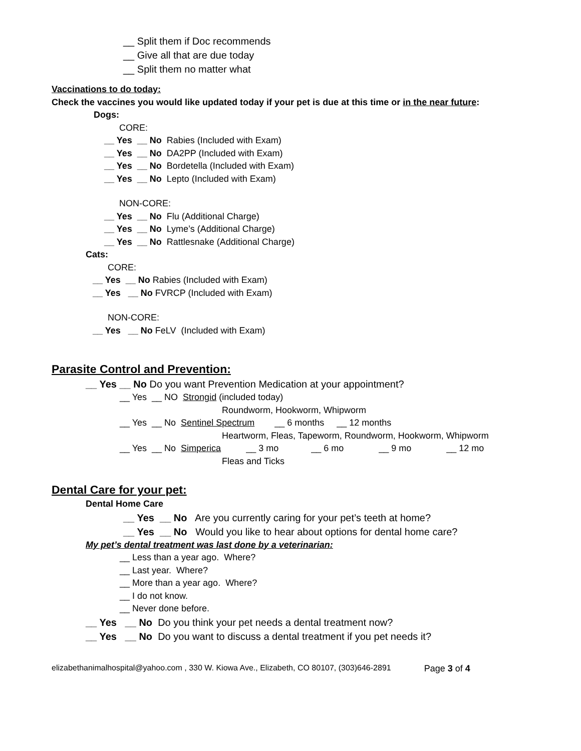__ Split them if Doc recommends
__ Give all that are due today
__ Split them no matter what
Vaccinations to do today:
Check the vaccines you would like updated today if your pet is due at this time or in the near future:
Dogs:
CORE:
__ Yes __ No Rabies (Included with Exam)
__ Yes __ No DA2PP (Included with Exam)
__ Yes __ No Bordetella (Included with Exam)
__ Yes __ No Lepto (Included with Exam)
NON-CORE:
__ Yes __ No Flu (Additional Charge)
__ Yes __ No Lyme’s (Additional Charge)
__ Yes __ No Rattlesnake (Additional Charge)
Cats:
CORE:
__ Yes __ No Rabies (Included with Exam)
__ Yes __ No FVRCP (Included with Exam)
NON-CORE:
__ Yes __ No FeLV (Included with Exam)
Parasite Control and Prevention:
__ Yes __ No Do you want Prevention Medication at your appointment?
__ Yes __ NO Strongid (included today)
Roundworm, Hookworm, Whipworm
__ Yes __ No Sentinel Spectrum __ 6 months __ 12 months
Heartworm, Fleas, Tapeworm, Roundworm, Hookworm, Whipworm
__ Yes __ No Simperica __ 3 mo __ 6 mo __ 9 mo __ 12 mo
Fleas and Ticks
Dental Care for your pet:
Dental Home Care
__ Yes __ No Are you currently caring for your pet’s teeth at home?
__ Yes __ No Would you like to hear about options for dental home care?
My pet’s dental treatment was last done by a veterinarian:
__ Less than a year ago. Where?
__ Last year. Where?
__ More than a year ago. Where?
__ I do not know.
__ Never done before.
__ Yes __ No Do you think your pet needs a dental treatment now?
__ Yes __ No Do you want to discuss a dental treatment if you pet needs it?
elizabethanimalhospital@yahoo.com , 330 W. Kiowa Ave., Elizabeth, CO 80107, (303)646-2891 Page 3 of 4